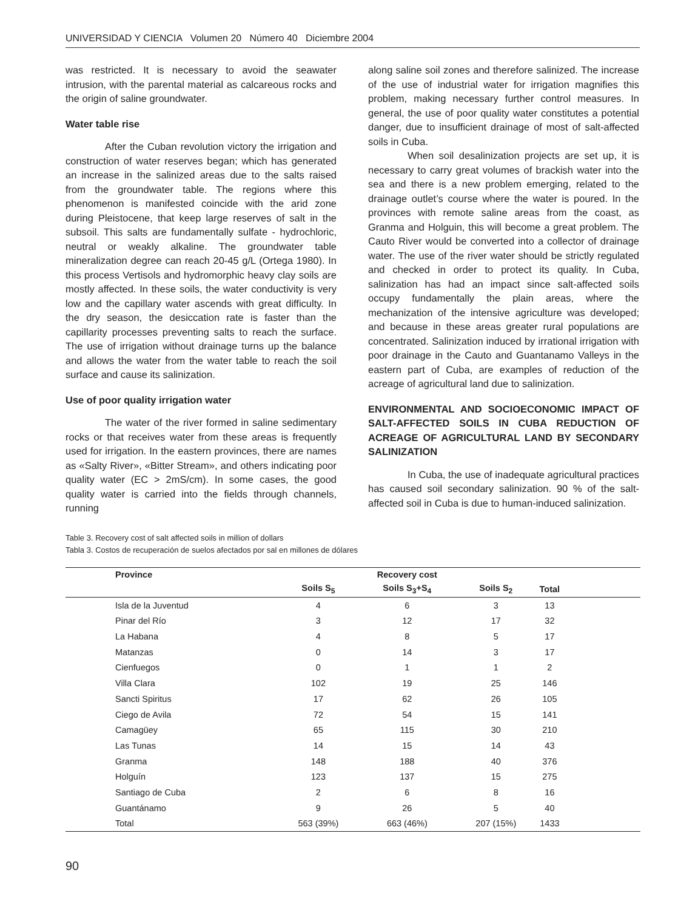UNIVERSIDAD Y CIENCIA Volumen 20 Número 40 Diciembre 2004
was restricted. It is necessary to avoid the seawater intrusion, with the parental material as calcareous rocks and the origin of saline groundwater.
Water table rise
After the Cuban revolution victory the irrigation and construction of water reserves began; which has generated an increase in the salinized areas due to the salts raised from the groundwater table. The regions where this phenomenon is manifested coincide with the arid zone during Pleistocene, that keep large reserves of salt in the subsoil. This salts are fundamentally sulfate - hydrochloric, neutral or weakly alkaline. The groundwater table mineralization degree can reach 20-45 g/L (Ortega 1980). In this process Vertisols and hydromorphic heavy clay soils are mostly affected. In these soils, the water conductivity is very low and the capillary water ascends with great difficulty. In the dry season, the desiccation rate is faster than the capillarity processes preventing salts to reach the surface. The use of irrigation without drainage turns up the balance and allows the water from the water table to reach the soil surface and cause its salinization.
Use of poor quality irrigation water
The water of the river formed in saline sedimentary rocks or that receives water from these areas is frequently used for irrigation. In the eastern provinces, there are names as «Salty River», «Bitter Stream», and others indicating poor quality water (EC > 2mS/cm). In some cases, the good quality water is carried into the fields through channels, running
along saline soil zones and therefore salinized. The increase of the use of industrial water for irrigation magnifies this problem, making necessary further control measures. In general, the use of poor quality water constitutes a potential danger, due to insufficient drainage of most of salt-affected soils in Cuba.
When soil desalinization projects are set up, it is necessary to carry great volumes of brackish water into the sea and there is a new problem emerging, related to the drainage outlet’s course where the water is poured. In the provinces with remote saline areas from the coast, as Granma and Holguin, this will become a great problem. The Cauto River would be converted into a collector of drainage water. The use of the river water should be strictly regulated and checked in order to protect its quality. In Cuba, salinization has had an impact since salt-affected soils occupy fundamentally the plain areas, where the mechanization of the intensive agriculture was developed; and because in these areas greater rural populations are concentrated. Salinization induced by irrational irrigation with poor drainage in the Cauto and Guantanamo Valleys in the eastern part of Cuba, are examples of reduction of the acreage of agricultural land due to salinization.
ENVIRONMENTAL AND SOCIOECONOMIC IMPACT OF SALT-AFFECTED SOILS IN CUBA REDUCTION OF ACREAGE OF AGRICULTURAL LAND BY SECONDARY SALINIZATION
In Cuba, the use of inadequate agricultural practices has caused soil secondary salinization. 90 % of the salt-affected soil in Cuba is due to human-induced salinization.
Table 3. Recovery cost of salt affected soils in million of dollars
Tabla 3. Costos de recuperación de suelos afectados por sal en millones de dólares
| Province | | Recovery cost | | | |
| --- | --- | --- | --- | --- | --- |
| | Soils S<sub>5</sub> | Soils S<sub>3</sub>+S<sub>4</sub> | Soils S<sub>2</sub> | Total | |
| Isla de la Juventud | 4 | 6 | 3 | 13 | |
| Pinar del Río | 3 | 12 | 17 | 32 | |
| La Habana | 4 | 8 | 5 | 17 | |
| Matanzas | 0 | 14 | 3 | 17 | |
| Cienfuegos | 0 | 1 | 1 | 2 | |
| Villa Clara | 102 | 19 | 25 | 146 | |
| Sancti Spiritus | 17 | 62 | 26 | 105 | |
| Ciego de Avila | 72 | 54 | 15 | 141 | |
| Camagüey | 65 | 115 | 30 | 210 | |
| Las Tunas | 14 | 15 | 14 | 43 | |
| Granma | 148 | 188 | 40 | 376 | |
| Holguín | 123 | 137 | 15 | 275 | |
| Santiago de Cuba | 2 | 6 | 8 | 16 | |
| Guantánamo | 9 | 26 | 5 | 40 | |
| Total | 563 (39%) | 663 (46%) | 207 (15%) | 1433 | |
90